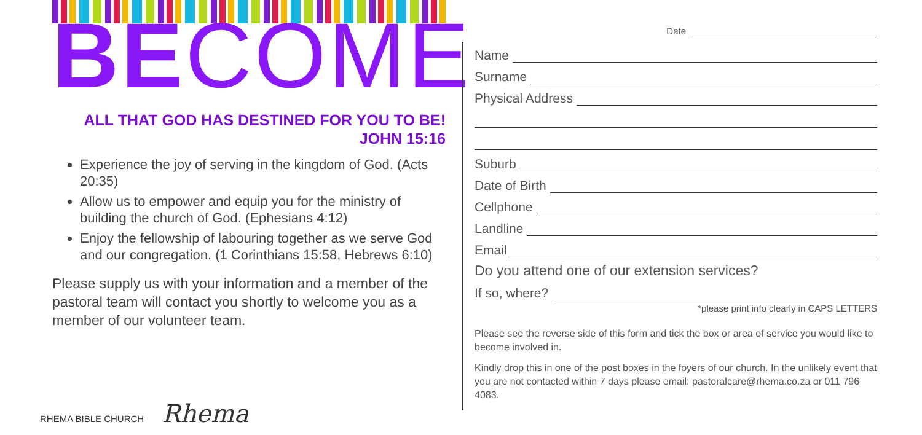BE COME
ALL THAT GOD HAS DESTINED FOR YOU TO BE!
JOHN 15:16
Experience the joy of serving in the kingdom of God. (Acts 20:35)
Allow us to empower and equip you for the ministry of building the church of God. (Ephesians 4:12)
Enjoy the fellowship of labouring together as we serve God and our congregation. (1 Corinthians 15:58, Hebrews 6:10)
Please supply us with your information and a member of the pastoral team will contact you shortly to welcome you as a member of our volunteer team.
RHEMA BIBLE CHURCH Rhema
Date
Name
Surname
Physical Address
Suburb
Date of Birth
Cellphone
Landline
Email
Do you attend one of our extension services?
If so, where?
*please print info clearly in CAPS LETTERS
Please see the reverse side of this form and tick the box or area of service you would like to become involved in.
Kindly drop this in one of the post boxes in the foyers of our church. In the unlikely event that you are not contacted within 7 days please email: pastoralcare@rhema.co.za or 011 796 4083.